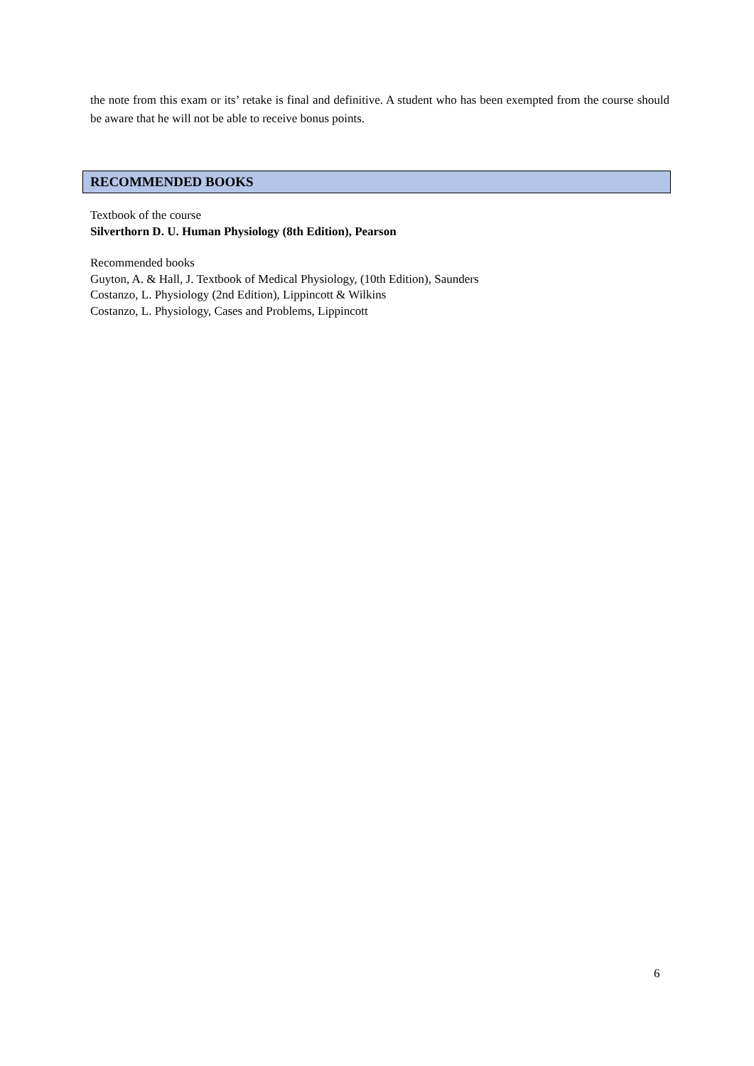the note from this exam or its’ retake is final and definitive. A student who has been exempted from the course should be aware that he will not be able to receive bonus points.
RECOMMENDED BOOKS
Textbook of the course
Silverthorn D. U. Human Physiology (8th Edition), Pearson
Recommended books
Guyton, A. & Hall, J. Textbook of Medical Physiology, (10th Edition), Saunders
Costanzo, L. Physiology (2nd Edition), Lippincott & Wilkins
Costanzo, L. Physiology, Cases and Problems, Lippincott
6